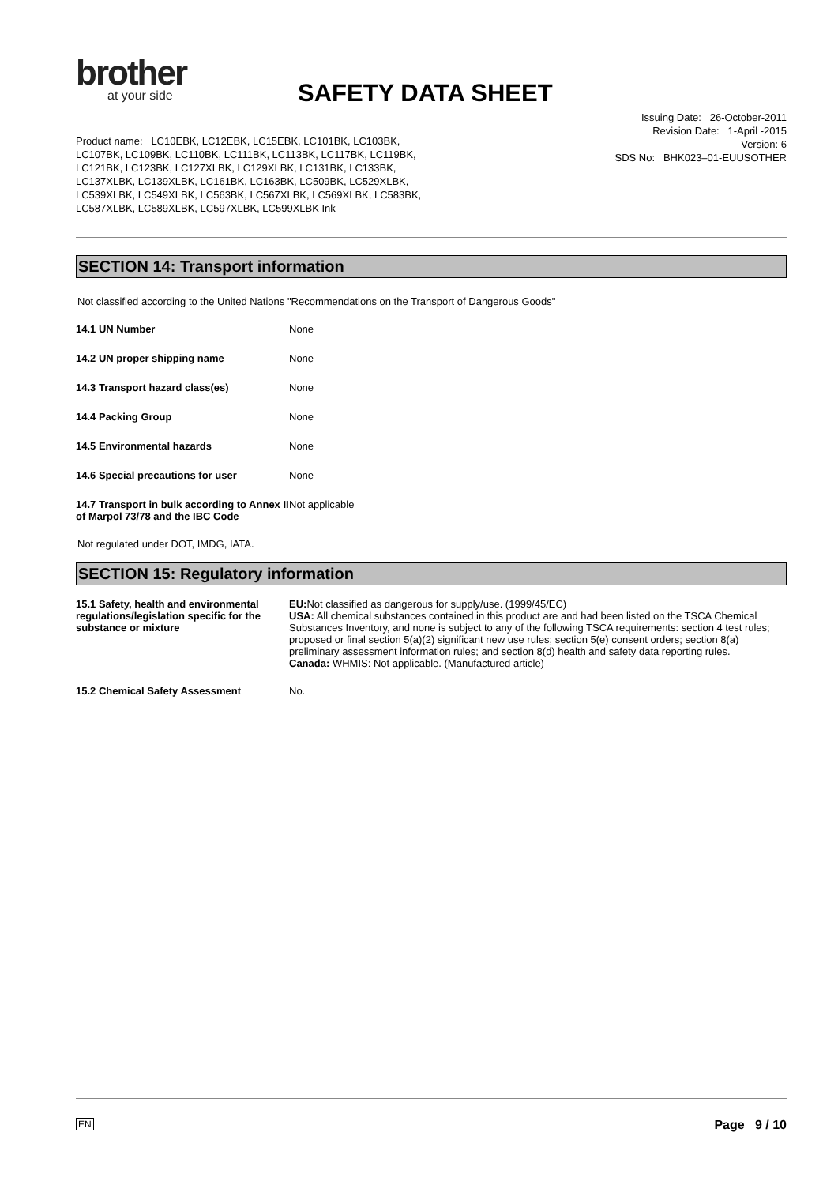brother
at your side
SAFETY DATA SHEET
Issuing Date: 26-October-2011
Revision Date: 1-April -2015
Version: 6
SDS No: BHK023–01-EUUSOTHER
Product name: LC10EBK, LC12EBK, LC15EBK, LC101BK, LC103BK, LC107BK, LC109BK, LC110BK, LC111BK, LC113BK, LC117BK, LC119BK, LC121BK, LC123BK, LC127XLBK, LC129XLBK, LC131BK, LC133BK, LC137XLBK, LC139XLBK, LC161BK, LC163BK, LC509BK, LC529XLBK, LC539XLBK, LC549XLBK, LC563BK, LC567XLBK, LC569XLBK, LC583BK, LC587XLBK, LC589XLBK, LC597XLBK, LC599XLBK Ink
SECTION 14: Transport information
Not classified according to the United Nations "Recommendations on the Transport of Dangerous Goods"
| 14.1 UN Number | None |
| 14.2 UN proper shipping name | None |
| 14.3 Transport hazard class(es) | None |
| 14.4 Packing Group | None |
| 14.5 Environmental hazards | None |
| 14.6 Special precautions for user | None |
| 14.7 Transport in bulk according to Annex II of Marpol 73/78 and the IBC Code | Not applicable |
Not regulated under DOT, IMDG, IATA.
SECTION 15: Regulatory information
| 15.1 Safety, health and environmental regulations/legislation specific for the substance or mixture | EU: Not classified as dangerous for supply/use. (1999/45/EC) USA: All chemical substances contained in this product are and had been listed on the TSCA Chemical Substances Inventory, and none is subject to any of the following TSCA requirements: section 4 test rules; proposed or final section 5(a)(2) significant new use rules; section 5(e) consent orders; section 8(a) preliminary assessment information rules; and section 8(d) health and safety data reporting rules. Canada: WHMIS: Not applicable. (Manufactured article) |
| 15.2 Chemical Safety Assessment | No. |
EN Page 9 / 10